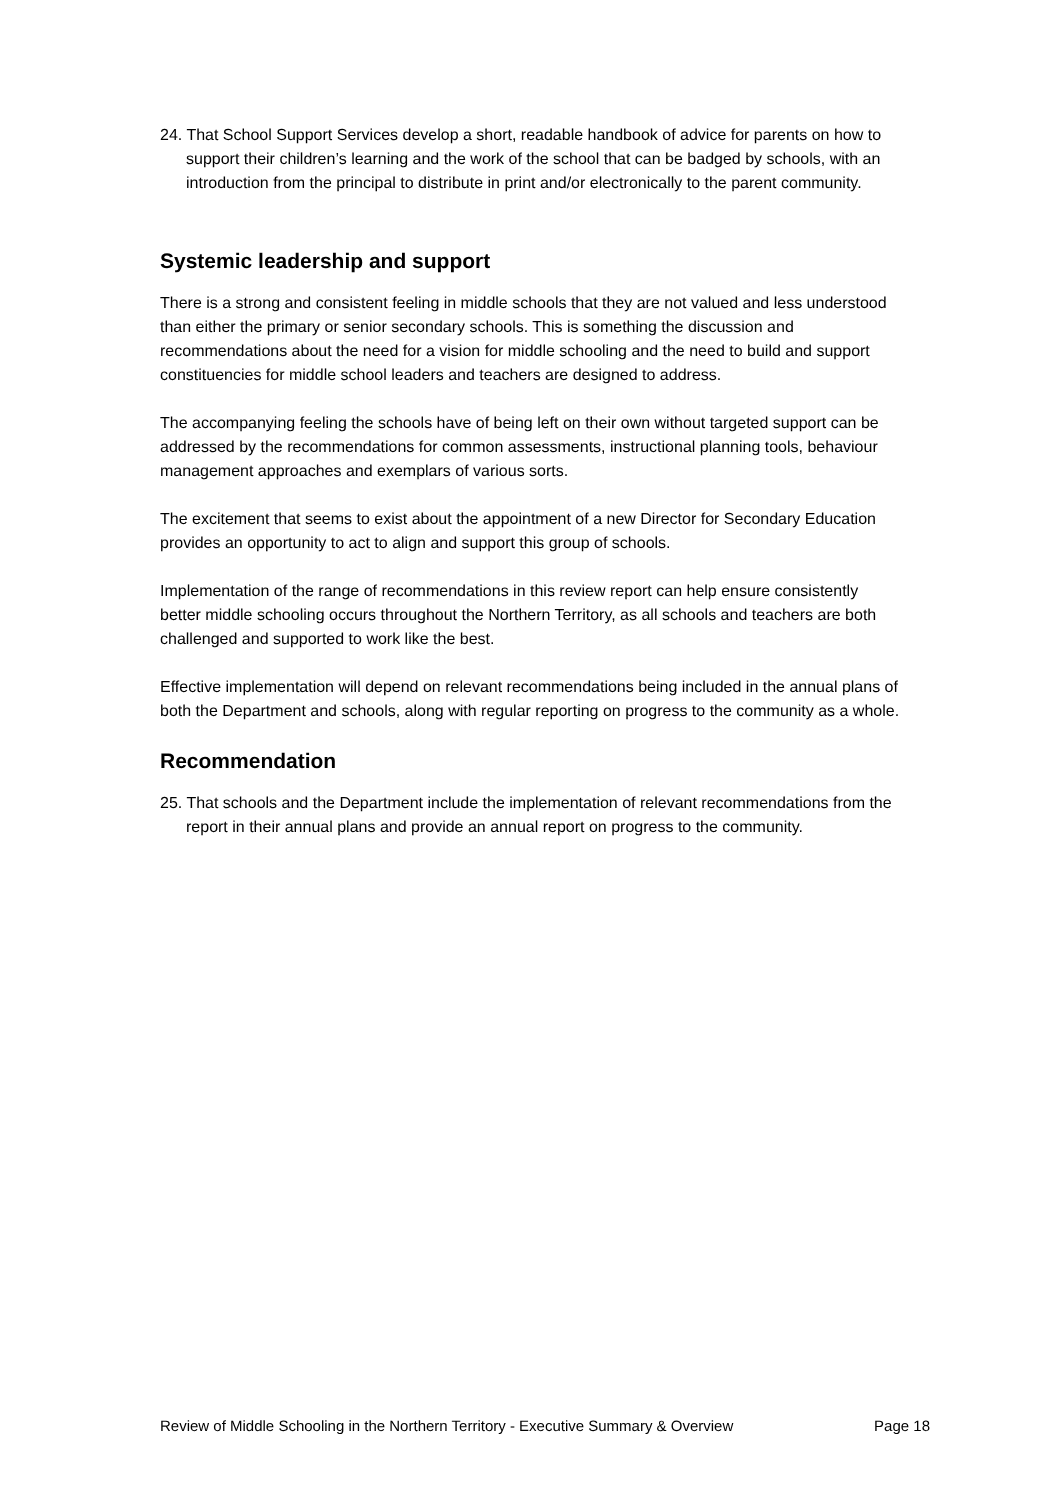24. That School Support Services develop a short, readable handbook of advice for parents on how to support their children’s learning and the work of the school that can be badged by schools, with an introduction from the principal to distribute in print and/or electronically to the parent community.
Systemic leadership and support
There is a strong and consistent feeling in middle schools that they are not valued and less understood than either the primary or senior secondary schools. This is something the discussion and recommendations about the need for a vision for middle schooling and the need to build and support constituencies for middle school leaders and teachers are designed to address.
The accompanying feeling the schools have of being left on their own without targeted support can be addressed by the recommendations for common assessments, instructional planning tools, behaviour management approaches and exemplars of various sorts.
The excitement that seems to exist about the appointment of a new Director for Secondary Education provides an opportunity to act to align and support this group of schools.
Implementation of the range of recommendations in this review report can help ensure consistently better middle schooling occurs throughout the Northern Territory, as all schools and teachers are both challenged and supported to work like the best.
Effective implementation will depend on relevant recommendations being included in the annual plans of both the Department and schools, along with regular reporting on progress to the community as a whole.
Recommendation
25. That schools and the Department include the implementation of relevant recommendations from the report in their annual plans and provide an annual report on progress to the community.
Review of Middle Schooling in the Northern Territory - Executive Summary & Overview Page 18